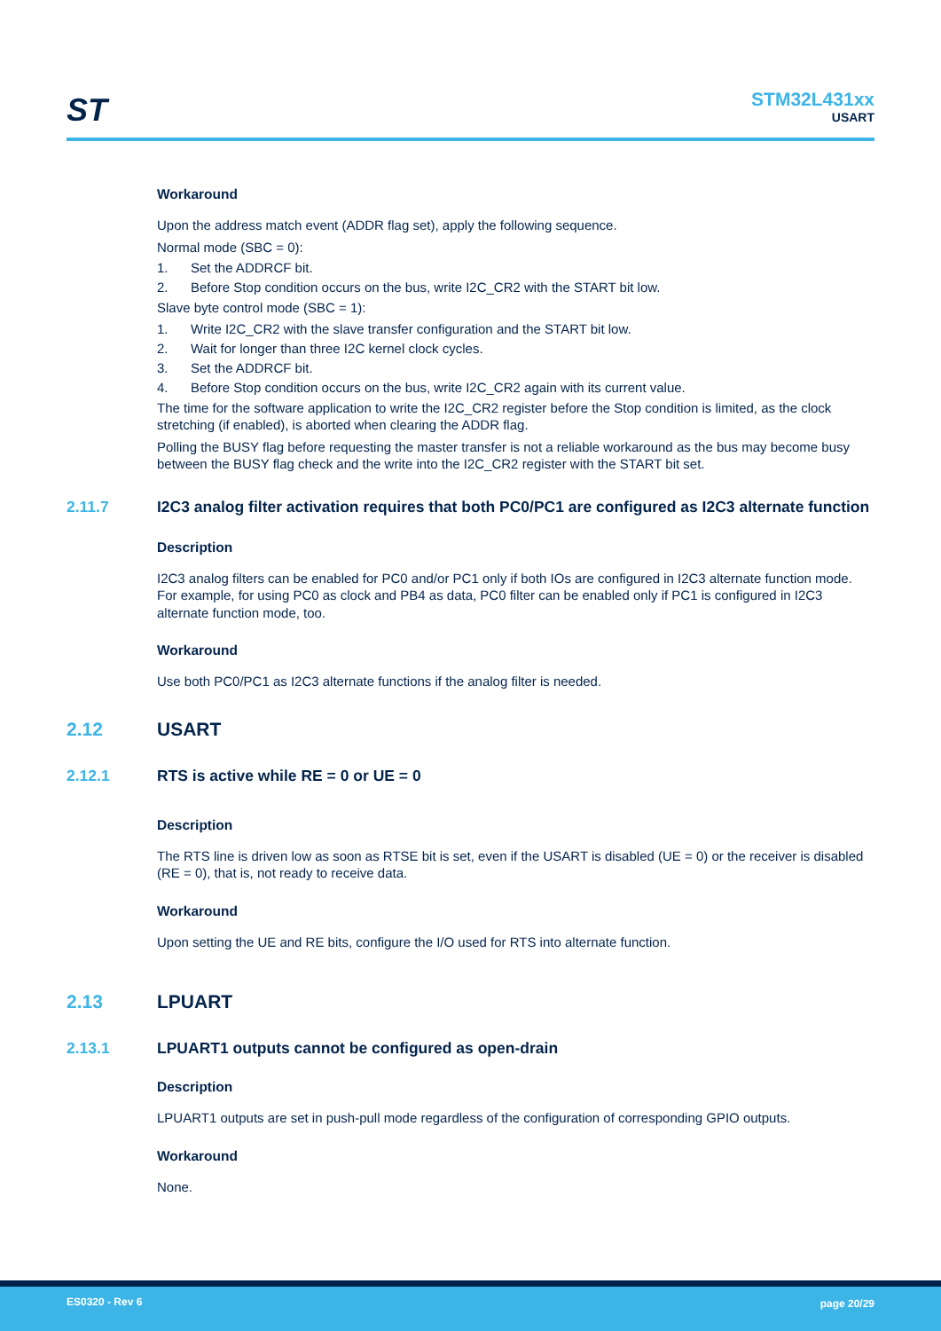ST
STM32L431xx
USART
Workaround
Upon the address match event (ADDR flag set), apply the following sequence.
Normal mode (SBC = 0):
1. Set the ADDRCF bit.
2. Before Stop condition occurs on the bus, write I2C_CR2 with the START bit low.
Slave byte control mode (SBC = 1):
1. Write I2C_CR2 with the slave transfer configuration and the START bit low.
2. Wait for longer than three I2C kernel clock cycles.
3. Set the ADDRCF bit.
4. Before Stop condition occurs on the bus, write I2C_CR2 again with its current value.
The time for the software application to write the I2C_CR2 register before the Stop condition is limited, as the clock stretching (if enabled), is aborted when clearing the ADDR flag.
Polling the BUSY flag before requesting the master transfer is not a reliable workaround as the bus may become busy between the BUSY flag check and the write into the I2C_CR2 register with the START bit set.
2.11.7 I2C3 analog filter activation requires that both PC0/PC1 are configured as I2C3 alternate function
Description
I2C3 analog filters can be enabled for PC0 and/or PC1 only if both IOs are configured in I2C3 alternate function mode. For example, for using PC0 as clock and PB4 as data, PC0 filter can be enabled only if PC1 is configured in I2C3 alternate function mode, too.
Workaround
Use both PC0/PC1 as I2C3 alternate functions if the analog filter is needed.
2.12 USART
2.12.1 RTS is active while RE = 0 or UE = 0
Description
The RTS line is driven low as soon as RTSE bit is set, even if the USART is disabled (UE = 0) or the receiver is disabled (RE = 0), that is, not ready to receive data.
Workaround
Upon setting the UE and RE bits, configure the I/O used for RTS into alternate function.
2.13 LPUART
2.13.1 LPUART1 outputs cannot be configured as open-drain
Description
LPUART1 outputs are set in push-pull mode regardless of the configuration of corresponding GPIO outputs.
Workaround
None.
ES0320 - Rev 6 page 20/29